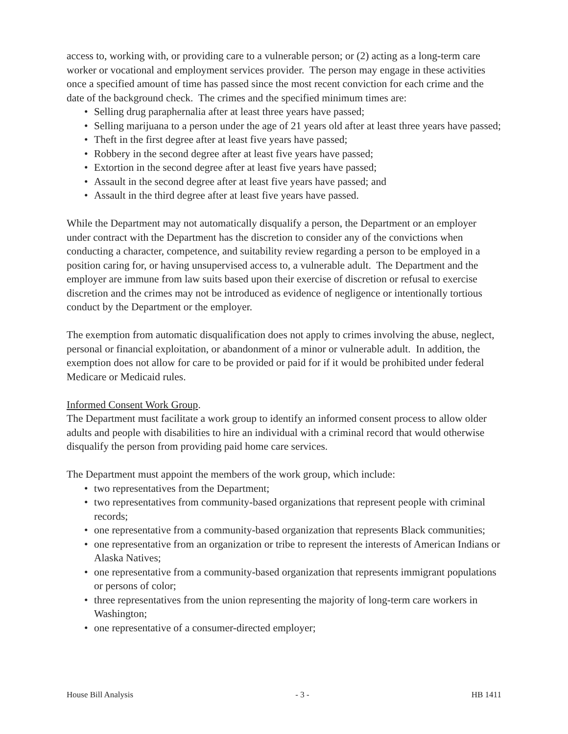access to, working with, or providing care to a vulnerable person; or (2) acting as a long-term care worker or vocational and employment services provider. The person may engage in these activities once a specified amount of time has passed since the most recent conviction for each crime and the date of the background check. The crimes and the specified minimum times are:
• Selling drug paraphernalia after at least three years have passed;
• Selling marijuana to a person under the age of 21 years old after at least three years have passed;
• Theft in the first degree after at least five years have passed;
• Robbery in the second degree after at least five years have passed;
• Extortion in the second degree after at least five years have passed;
• Assault in the second degree after at least five years have passed; and
• Assault in the third degree after at least five years have passed.
While the Department may not automatically disqualify a person, the Department or an employer under contract with the Department has the discretion to consider any of the convictions when conducting a character, competence, and suitability review regarding a person to be employed in a position caring for, or having unsupervised access to, a vulnerable adult. The Department and the employer are immune from law suits based upon their exercise of discretion or refusal to exercise discretion and the crimes may not be introduced as evidence of negligence or intentionally tortious conduct by the Department or the employer.
The exemption from automatic disqualification does not apply to crimes involving the abuse, neglect, personal or financial exploitation, or abandonment of a minor or vulnerable adult. In addition, the exemption does not allow for care to be provided or paid for if it would be prohibited under federal Medicare or Medicaid rules.
Informed Consent Work Group.
The Department must facilitate a work group to identify an informed consent process to allow older adults and people with disabilities to hire an individual with a criminal record that would otherwise disqualify the person from providing paid home care services.
The Department must appoint the members of the work group, which include:
• two representatives from the Department;
• two representatives from community-based organizations that represent people with criminal records;
• one representative from a community-based organization that represents Black communities;
• one representative from an organization or tribe to represent the interests of American Indians or Alaska Natives;
• one representative from a community-based organization that represents immigrant populations or persons of color;
• three representatives from the union representing the majority of long-term care workers in Washington;
• one representative of a consumer-directed employer;
House Bill Analysis - 3 - HB 1411